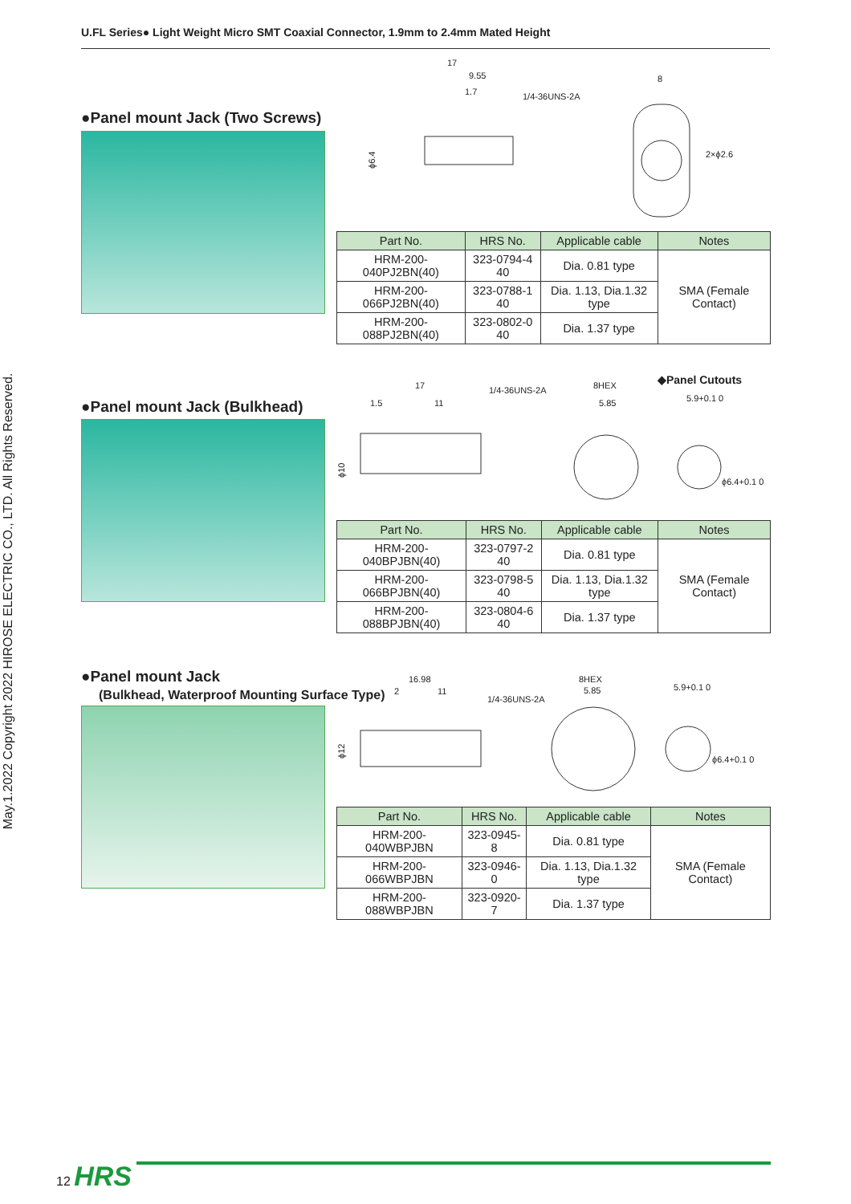U.FL Series● Light Weight Micro SMT Coaxial Connector, 1.9mm to 2.4mm Mated Height
May.1.2022 Copyright 2022 HIROSE ELECTRIC CO., LTD. All Rights Reserved.
17
9.55
1.7
1/4-36UNS-2A
8
2×ϕ2.6
ϕ6.4
●Panel mount Jack (Two Screws)
| Part No. | HRS No. | Applicable cable | Notes |
| --- | --- | --- | --- |
| HRM-200-040PJ2BN(40) | 323-0794-4 40 | Dia. 0.81 type | SMA (Female Contact) |
| HRM-200-066PJ2BN(40) | 323-0788-1 40 | Dia. 1.13, Dia.1.32 type | |
| HRM-200-088PJ2BN(40) | 323-0802-0 40 | Dia. 1.37 type | |
17
1/4-36UNS-2A
8HEX
◆Panel Cutouts
1.5
11
5.85
5.9+0.1 0
ϕ6.4+0.1 0
ϕ10
●Panel mount Jack (Bulkhead)
| Part No. | HRS No. | Applicable cable | Notes |
| --- | --- | --- | --- |
| HRM-200-040BPJBN(40) | 323-0797-2 40 | Dia. 0.81 type | SMA (Female Contact) |
| HRM-200-066BPJBN(40) | 323-0798-5 40 | Dia. 1.13, Dia.1.32 type | |
| HRM-200-088BPJBN(40) | 323-0804-6 40 | Dia. 1.37 type | |
16.98
2
11
1/4-36UNS-2A
8HEX
5.85
5.9+0.1 0
ϕ6.4+0.1 0
ϕ12
●Panel mount Jack
(Bulkhead, Waterproof Mounting Surface Type)
| Part No. | HRS No. | Applicable cable | Notes |
| --- | --- | --- | --- |
| HRM-200-040WBPJBN | 323-0945-8 | Dia. 0.81 type | SMA (Female Contact) |
| HRM-200-066WBPJBN | 323-0946-0 | Dia. 1.13, Dia.1.32 type | |
| HRM-200-088WBPJBN | 323-0920-7 | Dia. 1.37 type | |
12 HRS